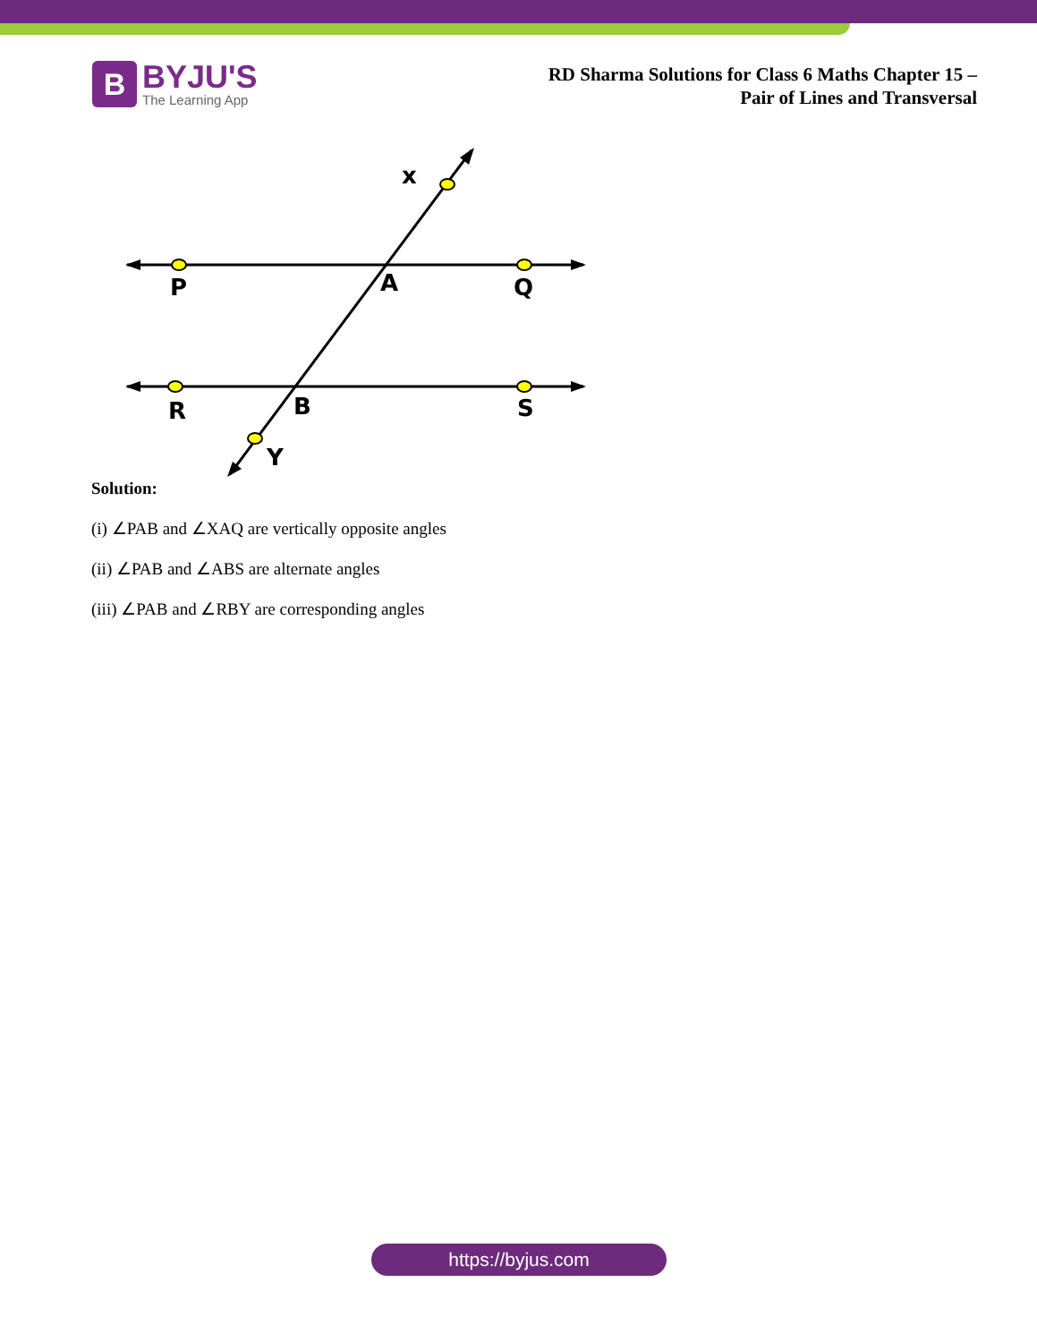B
BYJU'S
The Learning App
RD Sharma Solutions for Class 6 Maths Chapter 15 –
Pair of Lines and Transversal
x
P
A
Q
R
B
S
Y
Solution:
(i) ∠PAB and ∠XAQ are vertically opposite angles
(ii) ∠PAB and ∠ABS are alternate angles
(iii) ∠PAB and ∠RBY are corresponding angles
https://byjus.com